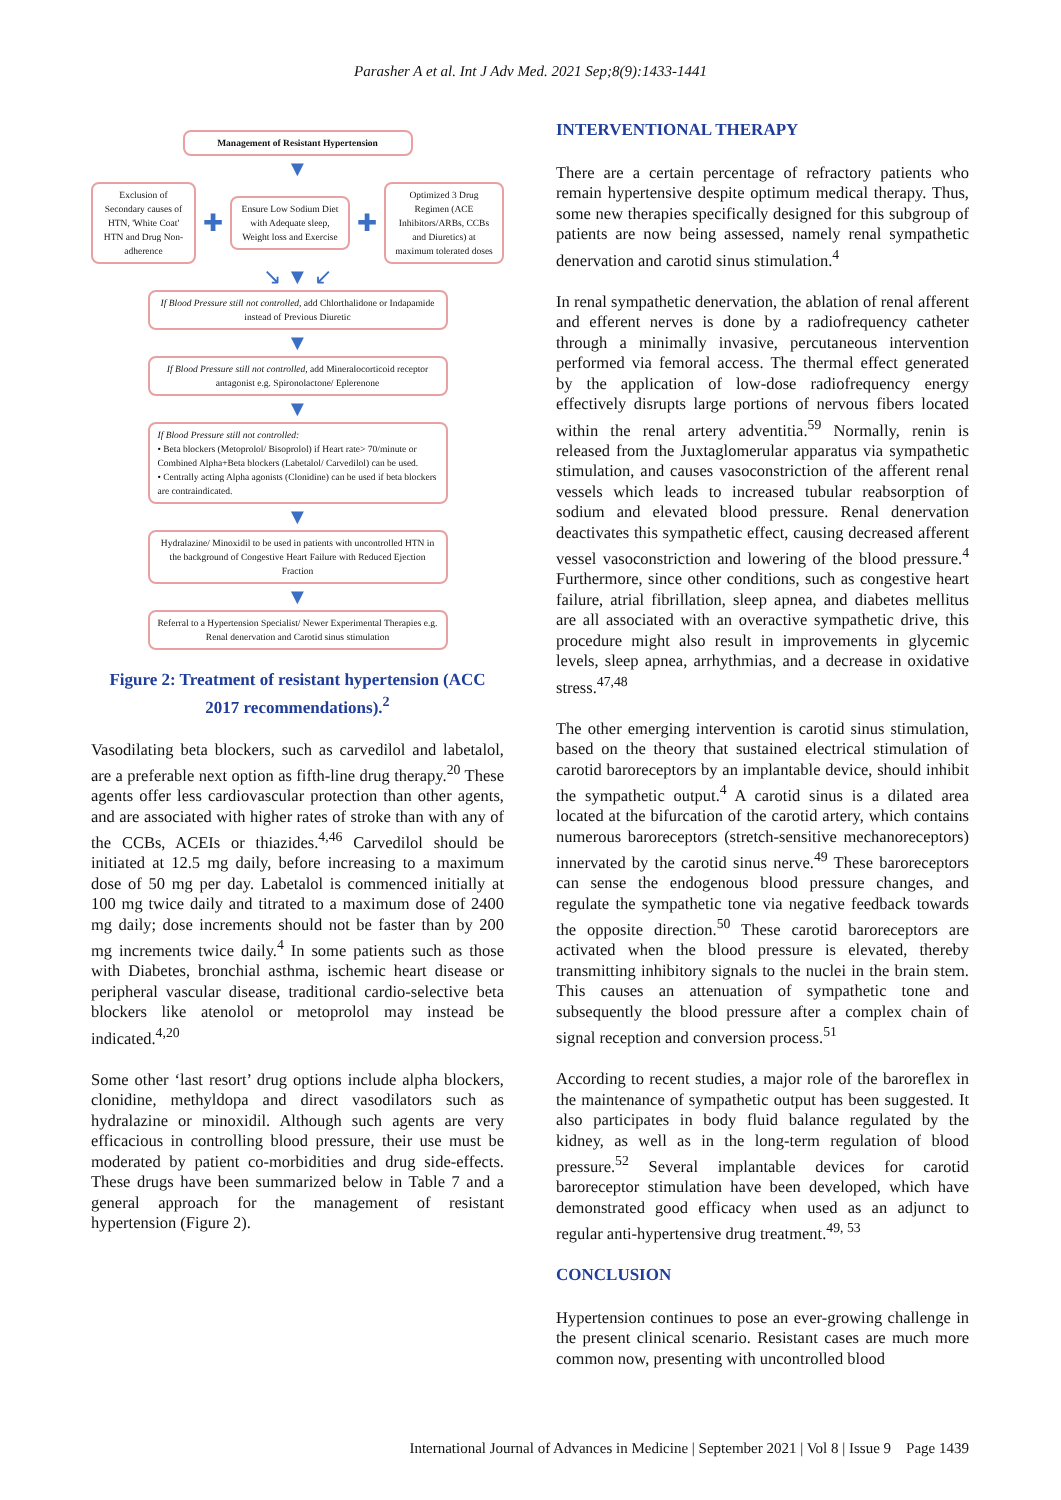Parasher A et al. Int J Adv Med. 2021 Sep;8(9):1433-1441
Management of Resistant Hypertension
▼
Exclusion of Secondary causes of HTN, 'White Coat' HTN and Drug Non-adherence
✚
Ensure Low Sodium Diet with Adequate sleep, Weight loss and Exercise
✚
Optimized 3 Drug Regimen (ACE Inhibitors/ARBs, CCBs and Diuretics) at maximum tolerated doses
↘ ▼ ↙
If Blood Pressure still not controlled, add Chlorthalidone or Indapamide instead of Previous Diuretic
▼
If Blood Pressure still not controlled, add Mineralocorticoid receptor antagonist e.g. Spironolactone/ Eplerenone
▼
If Blood Pressure still not controlled:
• Beta blockers (Metoprolol/ Bisoprolol) if Heart rate> 70/minute or Combined Alpha+Beta blockers (Labetalol/ Carvedilol) can be used.
• Centrally acting Alpha agonists (Clonidine) can be used if beta blockers are contraindicated.
▼
Hydralazine/ Minoxidil to be used in patients with uncontrolled HTN in the background of Congestive Heart Failure with Reduced Ejection Fraction
▼
Referral to a Hypertension Specialist/ Newer Experimental Therapies e.g. Renal denervation and Carotid sinus stimulation
Figure 2: Treatment of resistant hypertension (ACC 2017 recommendations).<sup>2</sup>
Vasodilating beta blockers, such as carvedilol and labetalol, are a preferable next option as fifth-line drug therapy.<sup>20</sup> These agents offer less cardiovascular protection than other agents, and are associated with higher rates of stroke than with any of the CCBs, ACEIs or thiazides.<sup>4,46</sup> Carvedilol should be initiated at 12.5 mg daily, before increasing to a maximum dose of 50 mg per day. Labetalol is commenced initially at 100 mg twice daily and titrated to a maximum dose of 2400 mg daily; dose increments should not be faster than by 200 mg increments twice daily.<sup>4</sup> In some patients such as those with Diabetes, bronchial asthma, ischemic heart disease or peripheral vascular disease, traditional cardio-selective beta blockers like atenolol or metoprolol may instead be indicated.<sup>4,20</sup>
Some other ‘last resort’ drug options include alpha blockers, clonidine, methyldopa and direct vasodilators such as hydralazine or minoxidil. Although such agents are very efficacious in controlling blood pressure, their use must be moderated by patient co-morbidities and drug side-effects. These drugs have been summarized below in Table 7 and a general approach for the management of resistant hypertension (Figure 2).
INTERVENTIONAL THERAPY
There are a certain percentage of refractory patients who remain hypertensive despite optimum medical therapy. Thus, some new therapies specifically designed for this subgroup of patients are now being assessed, namely renal sympathetic denervation and carotid sinus stimulation.<sup>4</sup>
In renal sympathetic denervation, the ablation of renal afferent and efferent nerves is done by a radiofrequency catheter through a minimally invasive, percutaneous intervention performed via femoral access. The thermal effect generated by the application of low-dose radiofrequency energy effectively disrupts large portions of nervous fibers located within the renal artery adventitia.<sup>59</sup> Normally, renin is released from the Juxtaglomerular apparatus via sympathetic stimulation, and causes vasoconstriction of the afferent renal vessels which leads to increased tubular reabsorption of sodium and elevated blood pressure. Renal denervation deactivates this sympathetic effect, causing decreased afferent vessel vasoconstriction and lowering of the blood pressure.<sup>4</sup> Furthermore, since other conditions, such as congestive heart failure, atrial fibrillation, sleep apnea, and diabetes mellitus are all associated with an overactive sympathetic drive, this procedure might also result in improvements in glycemic levels, sleep apnea, arrhythmias, and a decrease in oxidative stress.<sup>47,48</sup>
The other emerging intervention is carotid sinus stimulation, based on the theory that sustained electrical stimulation of carotid baroreceptors by an implantable device, should inhibit the sympathetic output.<sup>4</sup> A carotid sinus is a dilated area located at the bifurcation of the carotid artery, which contains numerous baroreceptors (stretch-sensitive mechanoreceptors) innervated by the carotid sinus nerve.<sup>49</sup> These baroreceptors can sense the endogenous blood pressure changes, and regulate the sympathetic tone via negative feedback towards the opposite direction.<sup>50</sup> These carotid baroreceptors are activated when the blood pressure is elevated, thereby transmitting inhibitory signals to the nuclei in the brain stem. This causes an attenuation of sympathetic tone and subsequently the blood pressure after a complex chain of signal reception and conversion process.<sup>51</sup>
According to recent studies, a major role of the baroreflex in the maintenance of sympathetic output has been suggested. It also participates in body fluid balance regulated by the kidney, as well as in the long-term regulation of blood pressure.<sup>52</sup> Several implantable devices for carotid baroreceptor stimulation have been developed, which have demonstrated good efficacy when used as an adjunct to regular anti-hypertensive drug treatment.<sup>49, 53</sup>
CONCLUSION
Hypertension continues to pose an ever-growing challenge in the present clinical scenario. Resistant cases are much more common now, presenting with uncontrolled blood
International Journal of Advances in Medicine | September 2021 | Vol 8 | Issue 9 Page 1439